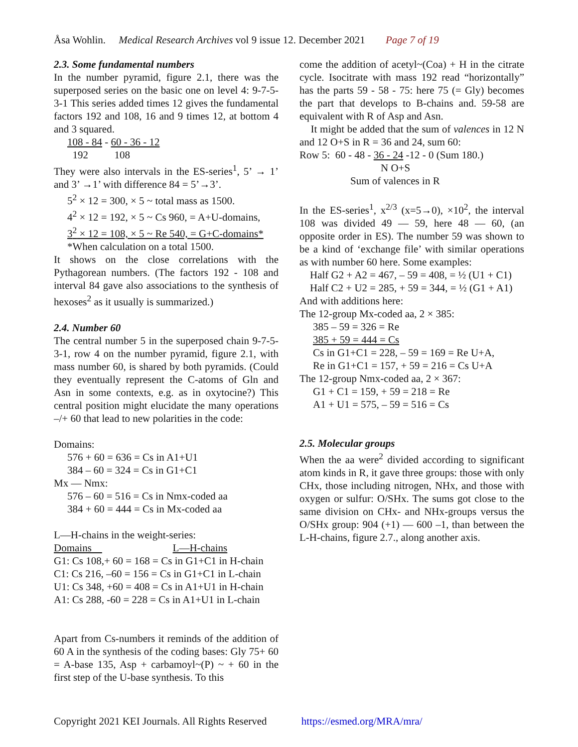Åsa Wohlin. Medical Research Archives vol 9 issue 12. December 2021 Page 7 of 19
2.3. Some fundamental numbers
In the number pyramid, figure 2.1, there was the superposed series on the basic one on level 4: 9-7-5-3-1 This series added times 12 gives the fundamental factors 192 and 108, 16 and 9 times 12, at bottom 4 and 3 squared.
108 - 84 - 60 - 36 - 12
192 108
They were also intervals in the ES-series<sup>1</sup>, 5’ → 1’ and 3’ →1’ with difference 84 = 5’→3’.
5<sup>2</sup> × 12 = 300, × 5 ~ total mass as 1500.
4<sup>2</sup> × 12 = 192, × 5 ~ Cs 960, = A+U-domains,
3<sup>2</sup> × 12 = 108, × 5 ~ Re 540, = G+C-domains*
*When calculation on a total 1500.
It shows on the close correlations with the Pythagorean numbers. (The factors 192 - 108 and interval 84 gave also associations to the synthesis of hexoses<sup>2</sup> as it usually is summarized.)
2.4. Number 60
The central number 5 in the superposed chain 9-7-5-3-1, row 4 on the number pyramid, figure 2.1, with mass number 60, is shared by both pyramids. (Could they eventually represent the C-atoms of Gln and Asn in some contexts, e.g. as in oxytocine?) This central position might elucidate the many operations –/+ 60 that lead to new polarities in the code:
Domains:
576 + 60 = 636 = Cs in A1+U1
384 – 60 = 324 = Cs in G1+C1
Mx — Nmx:
576 – 60 = 516 = Cs in Nmx-coded aa
384 + 60 = 444 = Cs in Mx-coded aa
L—H-chains in the weight-series:
Domains L—H-chains
G1: Cs 108,+ 60 = 168 = Cs in G1+C1 in H-chain
C1: Cs 216, –60 = 156 = Cs in G1+C1 in L-chain
U1: Cs 348, +60 = 408 = Cs in A1+U1 in H-chain
A1: Cs 288, -60 = 228 = Cs in A1+U1 in L-chain
Apart from Cs-numbers it reminds of the addition of 60 A in the synthesis of the coding bases: Gly 75+ 60 = A-base 135, Asp + carbamoyl~(P) ~ + 60 in the first step of the U-base synthesis. To this
come the addition of acetyl~(Coa) + H in the citrate cycle. Isocitrate with mass 192 read “horizontally” has the parts 59 - 58 - 75: here 75 (= Gly) becomes the part that develops to B-chains and. 59-58 are equivalent with R of Asp and Asn.
It might be added that the sum of valences in 12 N and 12 O+S in R = 36 and 24, sum 60:
Row 5: 60 - 48 - 36 - 24 -12 - 0 (Sum 180.)
N O+S
Sum of valences in R
In the ES-series<sup>1</sup>, x<sup>2/3</sup> (x=5→0), ×10<sup>2</sup>, the interval 108 was divided 49 — 59, here 48 — 60, (an opposite order in ES). The number 59 was shown to be a kind of ‘exchange file’ with similar operations as with number 60 here. Some examples:
Half G2 + A2 = 467, – 59 = 408, = ½ (U1 + C1)
Half C2 + U2 = 285, + 59 = 344, = ½ (G1 + A1)
And with additions here:
The 12-group Mx-coded aa, 2 × 385:
385 – 59 = 326 = Re
385 + 59 = 444 = Cs
Cs in G1+C1 = 228, – 59 = 169 = Re U+A,
Re in G1+C1 = 157, + 59 = 216 = Cs U+A
The 12-group Nmx-coded aa, 2 × 367:
G1 + C1 = 159, + 59 = 218 = Re
A1 + U1 = 575, – 59 = 516 = Cs
2.5. Molecular groups
When the aa were<sup>2</sup> divided according to significant atom kinds in R, it gave three groups: those with only CHx, those including nitrogen, NHx, and those with oxygen or sulfur: O/SHx. The sums got close to the same division on CHx- and NHx-groups versus the O/SHx group: 904 (+1) –– 600 –1, than between the L-H-chains, figure 2.7., along another axis.
Copyright 2021 KEI Journals. All Rights Reserved https://esmed.org/MRA/mra/